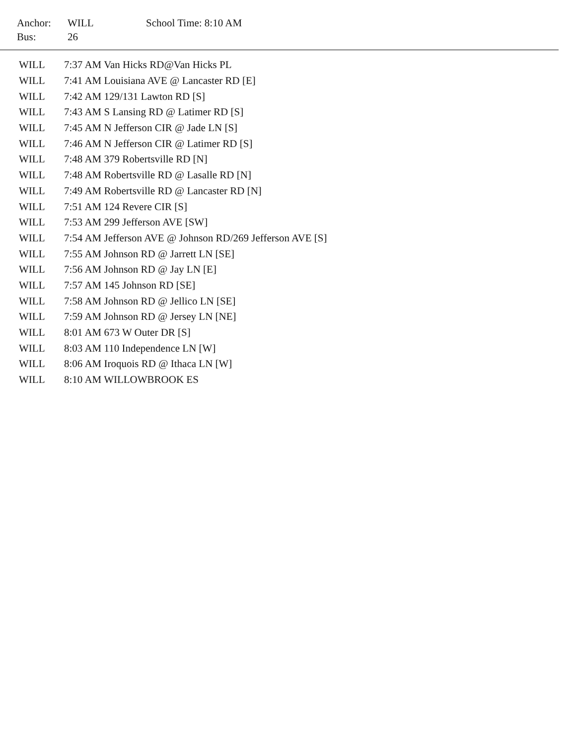| Anchor: | WILL | School Time: 8:10 AM |
| Bus: | 26 | |
| WILL | 7:37 AM Van Hicks RD@Van Hicks PL |
| WILL | 7:41 AM Louisiana AVE @ Lancaster RD [E] |
| WILL | 7:42 AM 129/131 Lawton RD [S] |
| WILL | 7:43 AM S Lansing RD @ Latimer RD [S] |
| WILL | 7:45 AM N Jefferson CIR @ Jade LN [S] |
| WILL | 7:46 AM N Jefferson CIR @ Latimer RD [S] |
| WILL | 7:48 AM 379 Robertsville RD [N] |
| WILL | 7:48 AM Robertsville RD @ Lasalle RD [N] |
| WILL | 7:49 AM Robertsville RD @ Lancaster RD [N] |
| WILL | 7:51 AM 124 Revere CIR [S] |
| WILL | 7:53 AM 299 Jefferson AVE [SW] |
| WILL | 7:54 AM Jefferson AVE @ Johnson RD/269 Jefferson AVE [S] |
| WILL | 7:55 AM Johnson RD @ Jarrett LN [SE] |
| WILL | 7:56 AM Johnson RD @ Jay LN [E] |
| WILL | 7:57 AM 145 Johnson RD [SE] |
| WILL | 7:58 AM Johnson RD @ Jellico LN [SE] |
| WILL | 7:59 AM Johnson RD @ Jersey LN [NE] |
| WILL | 8:01 AM 673 W Outer DR [S] |
| WILL | 8:03 AM 110 Independence LN [W] |
| WILL | 8:06 AM Iroquois RD @ Ithaca LN [W] |
| WILL | 8:10 AM WILLOWBROOK ES |